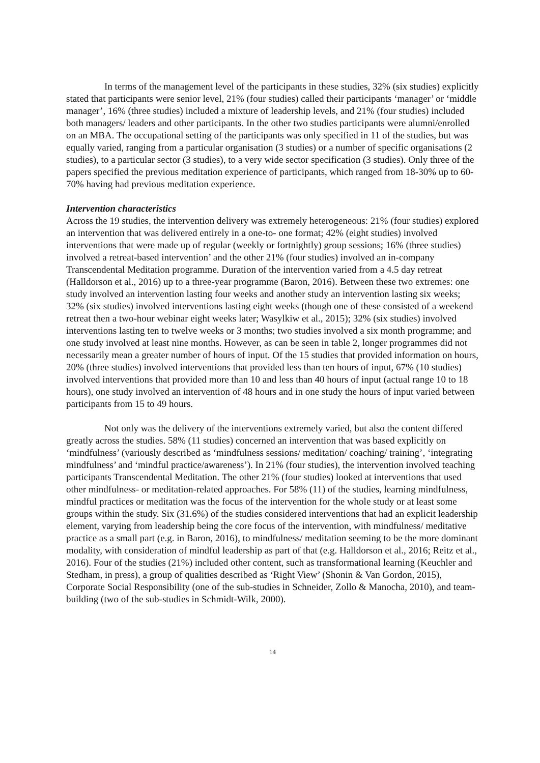In terms of the management level of the participants in these studies, 32% (six studies) explicitly stated that participants were senior level, 21% (four studies) called their participants ‘manager’ or ‘middle manager’, 16% (three studies) included a mixture of leadership levels, and 21% (four studies) included both managers/ leaders and other participants. In the other two studies participants were alumni/enrolled on an MBA. The occupational setting of the participants was only specified in 11 of the studies, but was equally varied, ranging from a particular organisation (3 studies) or a number of specific organisations (2 studies), to a particular sector (3 studies), to a very wide sector specification (3 studies). Only three of the papers specified the previous meditation experience of participants, which ranged from 18-30% up to 60-70% having had previous meditation experience.
Intervention characteristics
Across the 19 studies, the intervention delivery was extremely heterogeneous: 21% (four studies) explored an intervention that was delivered entirely in a one-to- one format; 42% (eight studies) involved interventions that were made up of regular (weekly or fortnightly) group sessions; 16% (three studies) involved a retreat-based intervention’ and the other 21% (four studies) involved an in-company Transcendental Meditation programme. Duration of the intervention varied from a 4.5 day retreat (Halldorson et al., 2016) up to a three-year programme (Baron, 2016). Between these two extremes: one study involved an intervention lasting four weeks and another study an intervention lasting six weeks; 32% (six studies) involved interventions lasting eight weeks (though one of these consisted of a weekend retreat then a two-hour webinar eight weeks later; Wasylkiw et al., 2015); 32% (six studies) involved interventions lasting ten to twelve weeks or 3 months; two studies involved a six month programme; and one study involved at least nine months. However, as can be seen in table 2, longer programmes did not necessarily mean a greater number of hours of input. Of the 15 studies that provided information on hours, 20% (three studies) involved interventions that provided less than ten hours of input, 67% (10 studies) involved interventions that provided more than 10 and less than 40 hours of input (actual range 10 to 18 hours), one study involved an intervention of 48 hours and in one study the hours of input varied between participants from 15 to 49 hours.
Not only was the delivery of the interventions extremely varied, but also the content differed greatly across the studies. 58% (11 studies) concerned an intervention that was based explicitly on ‘mindfulness’ (variously described as ‘mindfulness sessions/ meditation/ coaching/ training’, ‘integrating mindfulness’ and ‘mindful practice/awareness’). In 21% (four studies), the intervention involved teaching participants Transcendental Meditation. The other 21% (four studies) looked at interventions that used other mindfulness- or meditation-related approaches. For 58% (11) of the studies, learning mindfulness, mindful practices or meditation was the focus of the intervention for the whole study or at least some groups within the study. Six (31.6%) of the studies considered interventions that had an explicit leadership element, varying from leadership being the core focus of the intervention, with mindfulness/ meditative practice as a small part (e.g. in Baron, 2016), to mindfulness/ meditation seeming to be the more dominant modality, with consideration of mindful leadership as part of that (e.g. Halldorson et al., 2016; Reitz et al., 2016). Four of the studies (21%) included other content, such as transformational learning (Keuchler and Stedham, in press), a group of qualities described as ‘Right View’ (Shonin & Van Gordon, 2015), Corporate Social Responsibility (one of the sub-studies in Schneider, Zollo & Manocha, 2010), and team-building (two of the sub-studies in Schmidt-Wilk, 2000).
14